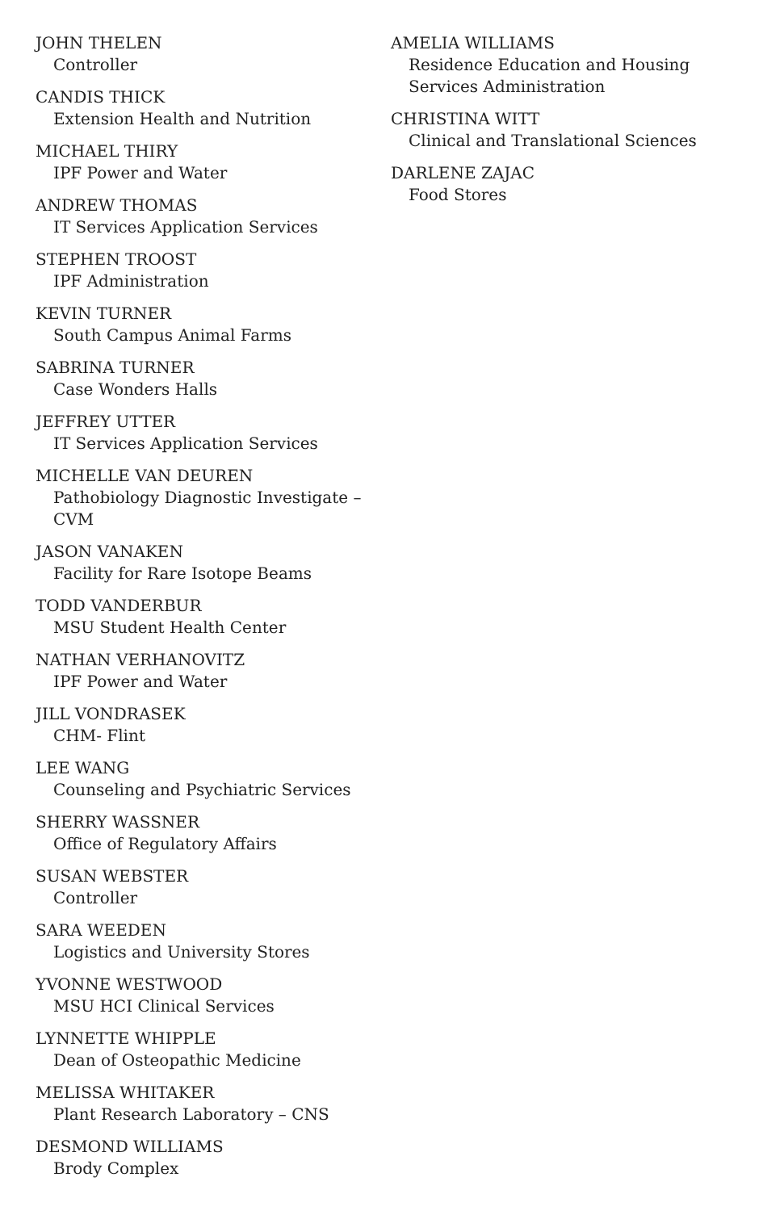JOHN THELEN
Controller
CANDIS THICK
Extension Health and Nutrition
MICHAEL THIRY
IPF Power and Water
ANDREW THOMAS
IT Services Application Services
STEPHEN TROOST
IPF Administration
KEVIN TURNER
South Campus Animal Farms
SABRINA TURNER
Case Wonders Halls
JEFFREY UTTER
IT Services Application Services
MICHELLE VAN DEUREN
Pathobiology Diagnostic Investigate – CVM
JASON VANAKEN
Facility for Rare Isotope Beams
TODD VANDERBUR
MSU Student Health Center
NATHAN VERHANOVITZ
IPF Power and Water
JILL VONDRASEK
CHM- Flint
LEE WANG
Counseling and Psychiatric Services
SHERRY WASSNER
Office of Regulatory Affairs
SUSAN WEBSTER
Controller
SARA WEEDEN
Logistics and University Stores
YVONNE WESTWOOD
MSU HCI Clinical Services
LYNNETTE WHIPPLE
Dean of Osteopathic Medicine
MELISSA WHITAKER
Plant Research Laboratory – CNS
DESMOND WILLIAMS
Brody Complex
AMELIA WILLIAMS
Residence Education and Housing Services Administration
CHRISTINA WITT
Clinical and Translational Sciences
DARLENE ZAJAC
Food Stores